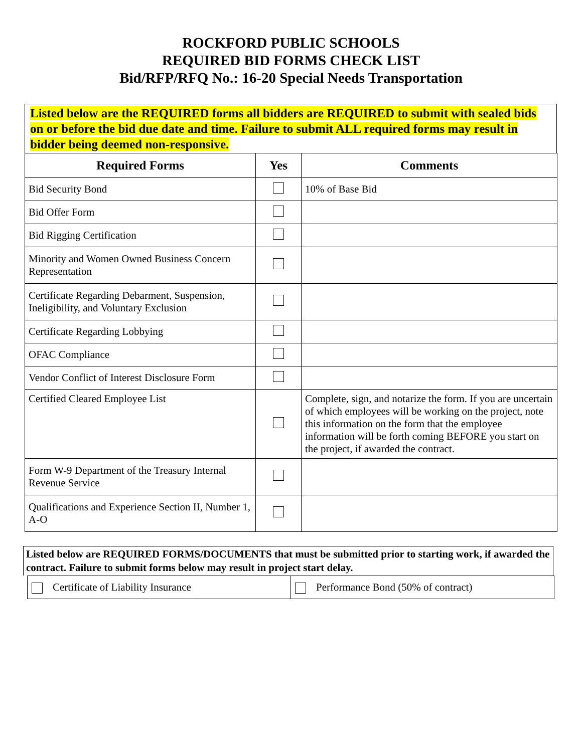ROCKFORD PUBLIC SCHOOLS
REQUIRED BID FORMS CHECK LIST
Bid/RFP/RFQ No.: 16-20 Special Needs Transportation
Listed below are the REQUIRED forms all bidders are REQUIRED to submit with sealed bids on or before the bid due date and time. Failure to submit ALL required forms may result in bidder being deemed non-responsive.
| Required Forms | Yes | Comments |
| --- | --- | --- |
| Bid Security Bond | | 10% of Base Bid |
| Bid Offer Form | | |
| Bid Rigging Certification | | |
| Minority and Women Owned Business Concern Representation | | |
| Certificate Regarding Debarment, Suspension, Ineligibility, and Voluntary Exclusion | | |
| Certificate Regarding Lobbying | | |
| OFAC Compliance | | |
| Vendor Conflict of Interest Disclosure Form | | |
| Certified Cleared Employee List | | Complete, sign, and notarize the form. If you are uncertain of which employees will be working on the project, note this information on the form that the employee information will be forth coming BEFORE you start on the project, if awarded the contract. |
| Form W-9 Department of the Treasury Internal Revenue Service | | |
| Qualifications and Experience Section II, Number 1, A-O | | |
Listed below are REQUIRED FORMS/DOCUMENTS that must be submitted prior to starting work, if awarded the contract. Failure to submit forms below may result in project start delay.
| Certificate of Liability Insurance | Performance Bond (50% of contract) |